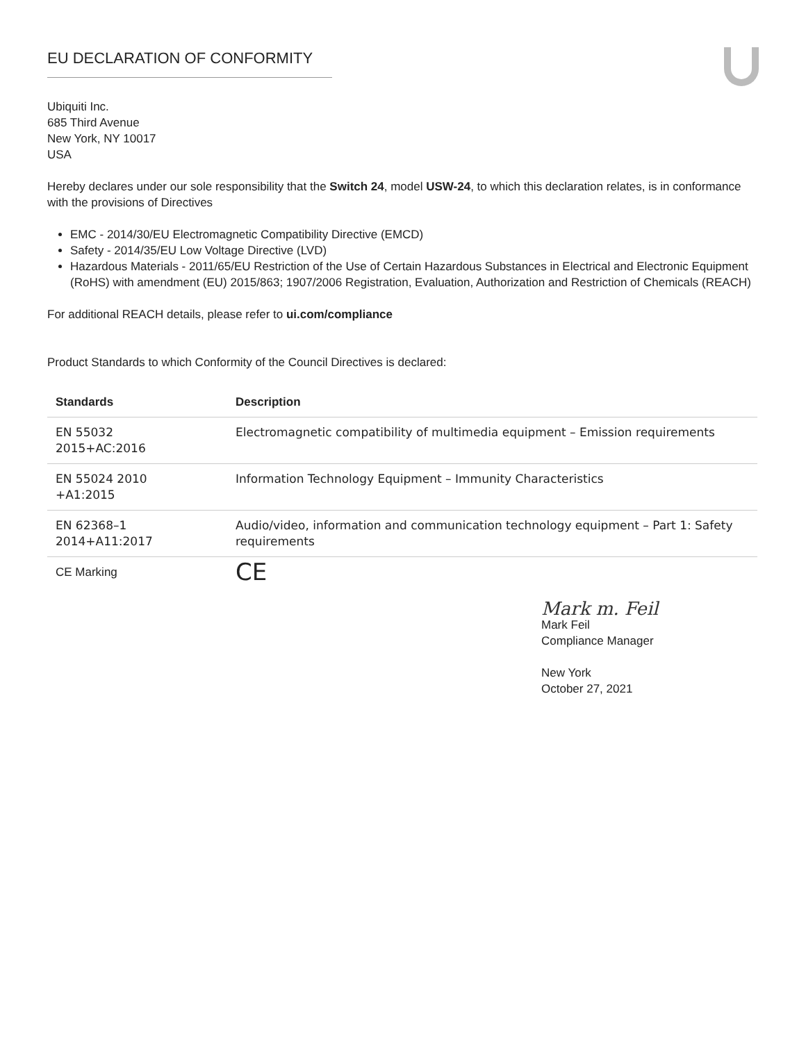EU DECLARATION OF CONFORMITY
Ubiquiti Inc.
685 Third Avenue
New York, NY 10017
USA
Hereby declares under our sole responsibility that the Switch 24, model USW-24, to which this declaration relates, is in conformance with the provisions of Directives
EMC - 2014/30/EU Electromagnetic Compatibility Directive (EMCD)
Safety - 2014/35/EU Low Voltage Directive (LVD)
Hazardous Materials - 2011/65/EU Restriction of the Use of Certain Hazardous Substances in Electrical and Electronic Equipment (RoHS) with amendment (EU) 2015/863; 1907/2006 Registration, Evaluation, Authorization and Restriction of Chemicals (REACH)
For additional REACH details, please refer to ui.com/compliance
Product Standards to which Conformity of the Council Directives is declared:
| Standards | Description |
| --- | --- |
| EN 55032 2015+AC:2016 | Electromagnetic compatibility of multimedia equipment – Emission requirements |
| EN 55024 2010 +A1:2015 | Information Technology Equipment – Immunity Characteristics |
| EN 62368–1 2014+A11:2017 | Audio/video, information and communication technology equipment – Part 1: Safety requirements |
| CE Marking | CE |
Mark m. Feil
Mark Feil
Compliance Manager
New York
October 27, 2021